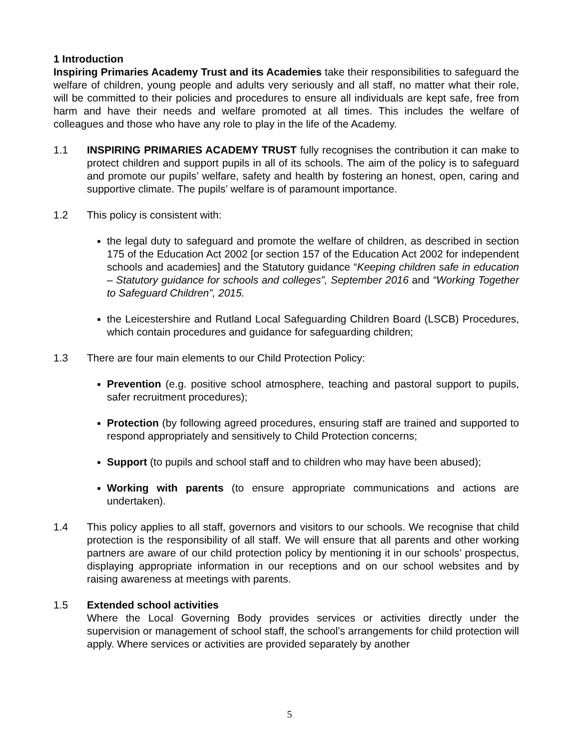1 Introduction
Inspiring Primaries Academy Trust and its Academies take their responsibilities to safeguard the welfare of children, young people and adults very seriously and all staff, no matter what their role, will be committed to their policies and procedures to ensure all individuals are kept safe, free from harm and have their needs and welfare promoted at all times. This includes the welfare of colleagues and those who have any role to play in the life of the Academy.
1.1 INSPIRING PRIMARIES ACADEMY TRUST fully recognises the contribution it can make to protect children and support pupils in all of its schools. The aim of the policy is to safeguard and promote our pupils’ welfare, safety and health by fostering an honest, open, caring and supportive climate. The pupils’ welfare is of paramount importance.
1.2 This policy is consistent with:
the legal duty to safeguard and promote the welfare of children, as described in section 175 of the Education Act 2002 [or section 157 of the Education Act 2002 for independent schools and academies] and the Statutory guidance “Keeping children safe in education – Statutory guidance for schools and colleges”, September 2016 and “Working Together to Safeguard Children”, 2015.
the Leicestershire and Rutland Local Safeguarding Children Board (LSCB) Procedures, which contain procedures and guidance for safeguarding children;
1.3 There are four main elements to our Child Protection Policy:
Prevention (e.g. positive school atmosphere, teaching and pastoral support to pupils, safer recruitment procedures);
Protection (by following agreed procedures, ensuring staff are trained and supported to respond appropriately and sensitively to Child Protection concerns;
Support (to pupils and school staff and to children who may have been abused);
Working with parents (to ensure appropriate communications and actions are undertaken).
1.4 This policy applies to all staff, governors and visitors to our schools. We recognise that child protection is the responsibility of all staff. We will ensure that all parents and other working partners are aware of our child protection policy by mentioning it in our schools’ prospectus, displaying appropriate information in our receptions and on our school websites and by raising awareness at meetings with parents.
1.5 Extended school activities
Where the Local Governing Body provides services or activities directly under the supervision or management of school staff, the school’s arrangements for child protection will apply. Where services or activities are provided separately by another
5